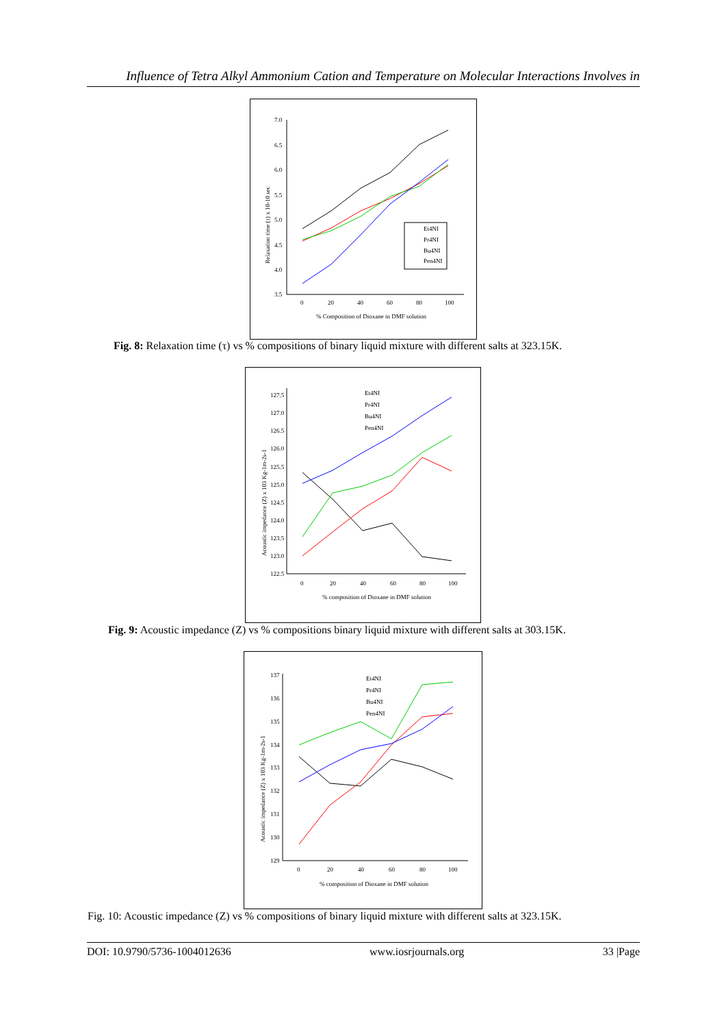Influence of Tetra Alkyl Ammonium Cation and Temperature on Molecular Interactions Involves in
7.0
6.5
6.0
5.5
5.0
4.5
4.0
3.5
0
20
40
60
80
100
% Composition of Dioxane in DMF solution
Relaxation time (τ) x 10-10 sec
Et4NI
Pr4NI
Bu4NI
Pen4NI
Fig. 8: Relaxation time (τ) vs % compositions of binary liquid mixture with different salts at 323.15K.
127.5
127.0
126.5
126.0
125.5
125.0
124.5
124.0
123.5
123.0
122.5
0
20
40
60
80
100
% composition of Dioxane in DMF solution
Acoustic impedance (Z) x 103 Kg-1m-2s-1
Et4NI
Pr4NI
Bu4NI
Pen4NI
Fig. 9: Acoustic impedance (Z) vs % compositions binary liquid mixture with different salts at 303.15K.
137
136
135
134
133
132
131
130
129
0
20
40
60
80
100
% composition of Dioxane in DMF solution
Acoustic impedance (Z) x 103 Kg-1m-2s-1
Et4NI
Pr4NI
Bu4NI
Pen4NI
Fig. 10: Acoustic impedance (Z) vs % compositions of binary liquid mixture with different salts at 323.15K.
DOI: 10.9790/5736-1004012636 www.iosrjournals.org 33 |Page